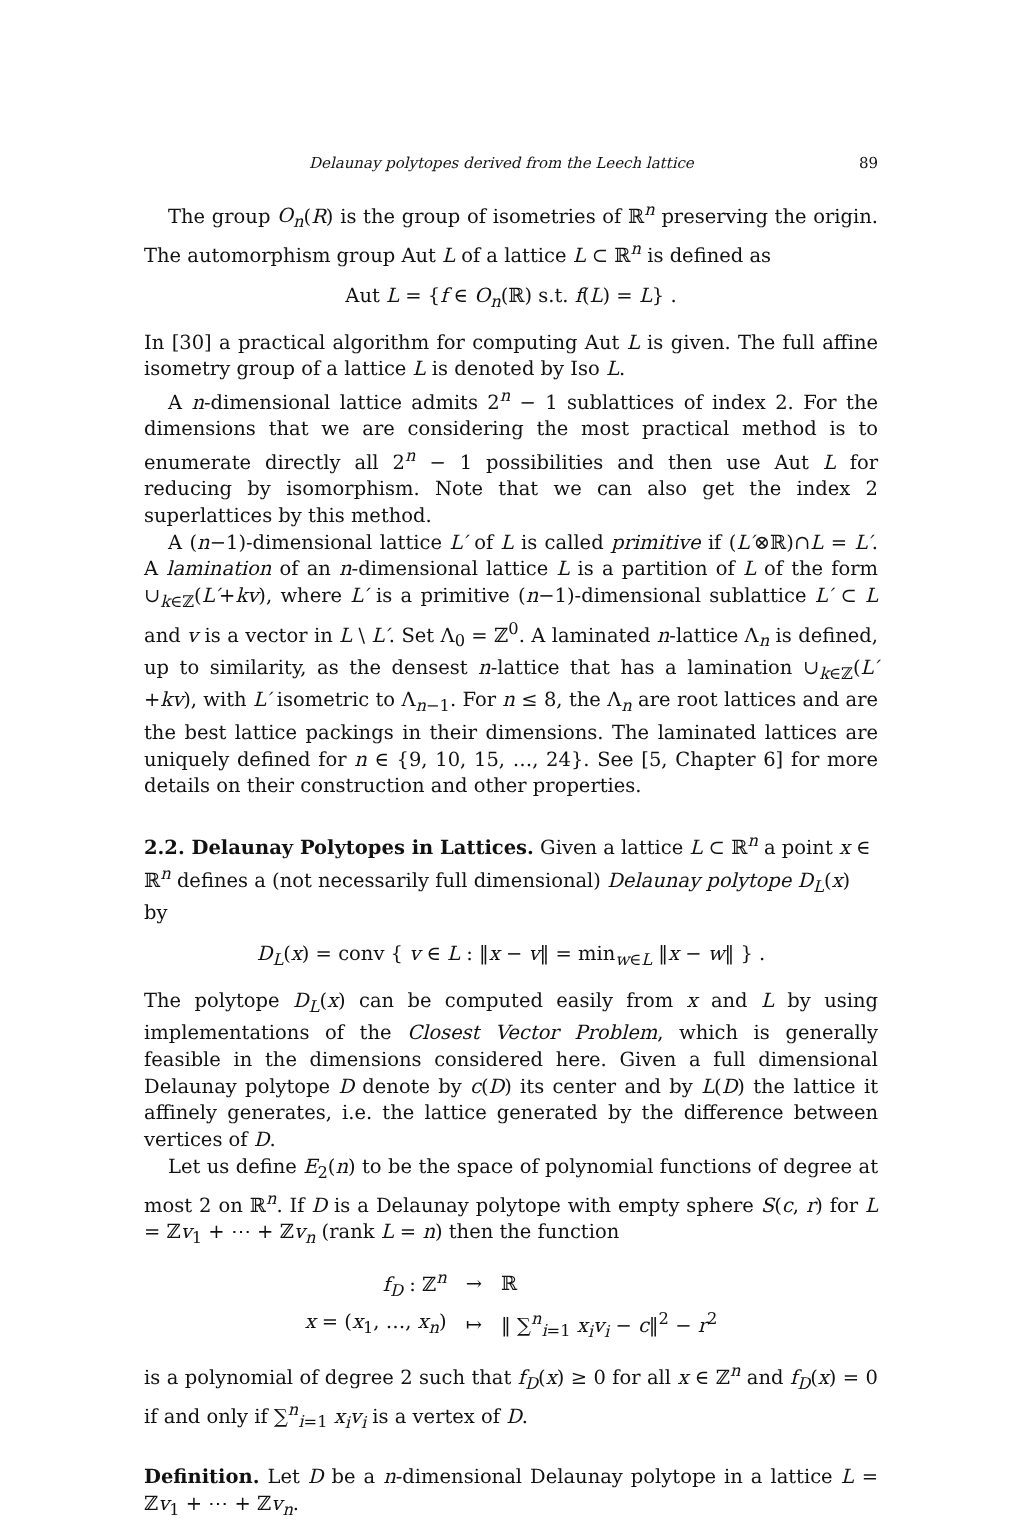Delaunay polytopes derived from the Leech lattice 89
The group O<sub>n</sub>(R) is the group of isometries of ℝ<sup>n</sup> preserving the origin. The automorphism group Aut L of a lattice L ⊂ ℝ<sup>n</sup> is defined as
Aut L = {f ∈ O<sub>n</sub>(ℝ) s.t. f(L) = L} .
In [30] a practical algorithm for computing Aut L is given. The full affine isometry group of a lattice L is denoted by Iso L.
A n-dimensional lattice admits 2<sup>n</sup> − 1 sublattices of index 2. For the dimensions that we are considering the most practical method is to enumerate directly all 2<sup>n</sup> − 1 possibilities and then use Aut L for reducing by isomorphism. Note that we can also get the index 2 superlattices by this method.
A (n−1)-dimensional lattice L′ of L is called primitive if (L′⊗ℝ)∩L = L′. A lamination of an n-dimensional lattice L is a partition of L of the form ∪<sub>k∈ℤ</sub>(L′+kv), where L′ is a primitive (n−1)-dimensional sublattice L′ ⊂ L and v is a vector in L \ L′. Set Λ<sub>0</sub> = ℤ<sup>0</sup>. A laminated n-lattice Λ<sub>n</sub> is defined, up to similarity, as the densest n-lattice that has a lamination ∪<sub>k∈ℤ</sub>(L′+kv), with L′ isometric to Λ<sub>n−1</sub>. For n ≤ 8, the Λ<sub>n</sub> are root lattices and are the best lattice packings in their dimensions. The laminated lattices are uniquely defined for n ∈ {9, 10, 15, …, 24}. See [5, Chapter 6] for more details on their construction and other properties.
2.2. Delaunay Polytopes in Lattices.
Given a lattice L ⊂ ℝ<sup>n</sup> a point x ∈ ℝ<sup>n</sup> defines a (not necessarily full dimensional) Delaunay polytope D<sub>L</sub>(x) by
D<sub>L</sub>(x) = conv { v ∈ L : ‖x − v‖ = min<sub>w∈L</sub> ‖x − w‖ } .
The polytope D<sub>L</sub>(x) can be computed easily from x and L by using implementations of the Closest Vector Problem, which is generally feasible in the dimensions considered here. Given a full dimensional Delaunay polytope D denote by c(D) its center and by L(D) the lattice it affinely generates, i.e. the lattice generated by the difference between vertices of D.
Let us define E<sub>2</sub>(n) to be the space of polynomial functions of degree at most 2 on ℝ<sup>n</sup>. If D is a Delaunay polytope with empty sphere S(c, r) for L = ℤv<sub>1</sub> + ⋯ + ℤv<sub>n</sub> (rank L = n) then the function
| f<sub>D</sub> : ℤ<sup>n</sup> | → | ℝ |
| x = ( x<sub>1</sub>, …, x<sub>n</sub> ) | ↦ | ‖ ∑<sup>n</sup><sub>i=1</sub> x<sub>i</sub>v<sub>i</sub> − c ‖<sup>2</sup> − r<sup>2</sup> |
is a polynomial of degree 2 such that f<sub>D</sub>(x) ≥ 0 for all x ∈ ℤ<sup>n</sup> and f<sub>D</sub>(x) = 0 if and only if ∑<sup>n</sup><sub>i=1</sub> x<sub>i</sub>v<sub>i</sub> is a vertex of D.
Definition. Let D be a n-dimensional Delaunay polytope in a lattice L = ℤv<sub>1</sub> + ⋯ + ℤv<sub>n</sub>.